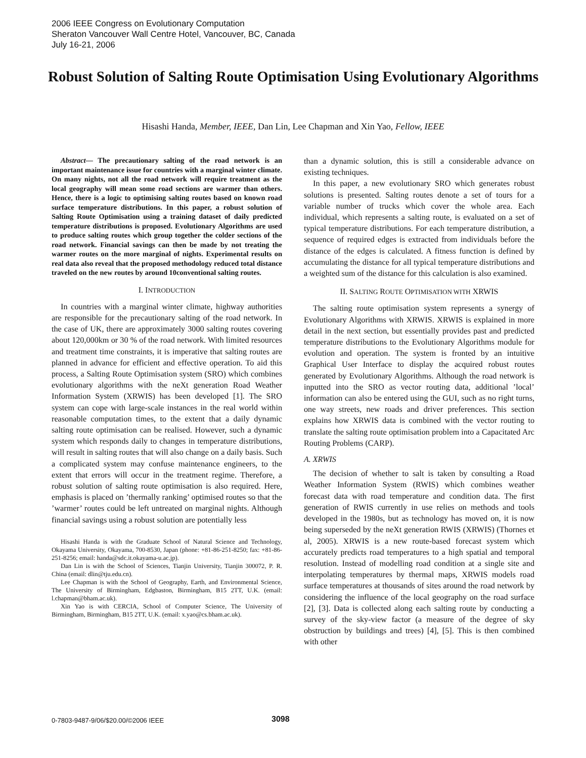2006 IEEE Congress on Evolutionary Computation
Sheraton Vancouver Wall Centre Hotel, Vancouver, BC, Canada
July 16-21, 2006
Robust Solution of Salting Route Optimisation Using Evolutionary Algorithms
Hisashi Handa, Member, IEEE, Dan Lin, Lee Chapman and Xin Yao, Fellow, IEEE
Abstract— The precautionary salting of the road network is an important maintenance issue for countries with a marginal winter climate. On many nights, not all the road network will require treatment as the local geography will mean some road sections are warmer than others. Hence, there is a logic to optimising salting routes based on known road surface temperature distributions. In this paper, a robust solution of Salting Route Optimisation using a training dataset of daily predicted temperature distributions is proposed. Evolutionary Algorithms are used to produce salting routes which group together the colder sections of the road network. Financial savings can then be made by not treating the warmer routes on the more marginal of nights. Experimental results on real data also reveal that the proposed methodology reduced total distance traveled on the new routes by around 10conventional salting routes.
I. INTRODUCTION
In countries with a marginal winter climate, highway authorities are responsible for the precautionary salting of the road network. In the case of UK, there are approximately 3000 salting routes covering about 120,000km or 30 % of the road network. With limited resources and treatment time constraints, it is imperative that salting routes are planned in advance for efficient and effective operation. To aid this process, a Salting Route Optimisation system (SRO) which combines evolutionary algorithms with the neXt generation Road Weather Information System (XRWIS) has been developed [1]. The SRO system can cope with large-scale instances in the real world within reasonable computation times, to the extent that a daily dynamic salting route optimisation can be realised. However, such a dynamic system which responds daily to changes in temperature distributions, will result in salting routes that will also change on a daily basis. Such a complicated system may confuse maintenance engineers, to the extent that errors will occur in the treatment regime. Therefore, a robust solution of salting route optimisation is also required. Here, emphasis is placed on ’thermally ranking’ optimised routes so that the ’warmer’ routes could be left untreated on marginal nights. Although financial savings using a robust solution are potentially less
Hisashi Handa is with the Graduate School of Natural Science and Technology, Okayama University, Okayama, 700-8530, Japan (phone: +81-86-251-8250; fax: +81-86-251-8256; email: handa@sdc.it.okayama-u.ac.jp).
Dan Lin is with the School of Sciences, Tianjin University, Tianjin 300072, P. R. China (email: dlin@tju.edu.cn).
Lee Chapman is with the School of Geography, Earth, and Environmental Science, The University of Birmingham, Edgbaston, Birmingham, B15 2TT, U.K. (email: l.chapman@bham.ac.uk).
Xin Yao is with CERCIA, School of Computer Science, The University of Birmingham, Birmingham, B15 2TT, U.K. (email: x.yao@cs.bham.ac.uk).
than a dynamic solution, this is still a considerable advance on existing techniques.
In this paper, a new evolutionary SRO which generates robust solutions is presented. Salting routes denote a set of tours for a variable number of trucks which cover the whole area. Each individual, which represents a salting route, is evaluated on a set of typical temperature distributions. For each temperature distribution, a sequence of required edges is extracted from individuals before the distance of the edges is calculated. A fitness function is defined by accumulating the distance for all typical temperature distributions and a weighted sum of the distance for this calculation is also examined.
II. SALTING ROUTE OPTIMISATION WITH XRWIS
The salting route optimisation system represents a synergy of Evolutionary Algorithms with XRWIS. XRWIS is explained in more detail in the next section, but essentially provides past and predicted temperature distributions to the Evolutionary Algorithms module for evolution and operation. The system is fronted by an intuitive Graphical User Interface to display the acquired robust routes generated by Evolutionary Algorithms. Although the road network is inputted into the SRO as vector routing data, additional ’local’ information can also be entered using the GUI, such as no right turns, one way streets, new roads and driver preferences. This section explains how XRWIS data is combined with the vector routing to translate the salting route optimisation problem into a Capacitated Arc Routing Problems (CARP).
A. XRWIS
The decision of whether to salt is taken by consulting a Road Weather Information System (RWIS) which combines weather forecast data with road temperature and condition data. The first generation of RWIS currently in use relies on methods and tools developed in the 1980s, but as technology has moved on, it is now being superseded by the neXt generation RWIS (XRWIS) (Thornes et al, 2005). XRWIS is a new route-based forecast system which accurately predicts road temperatures to a high spatial and temporal resolution. Instead of modelling road condition at a single site and interpolating temperatures by thermal maps, XRWIS models road surface temperatures at thousands of sites around the road network by considering the influence of the local geography on the road surface [2], [3]. Data is collected along each salting route by conducting a survey of the sky-view factor (a measure of the degree of sky obstruction by buildings and trees) [4], [5]. This is then combined with other
0-7803-9487-9/06/$20.00/©2006 IEEE 3098